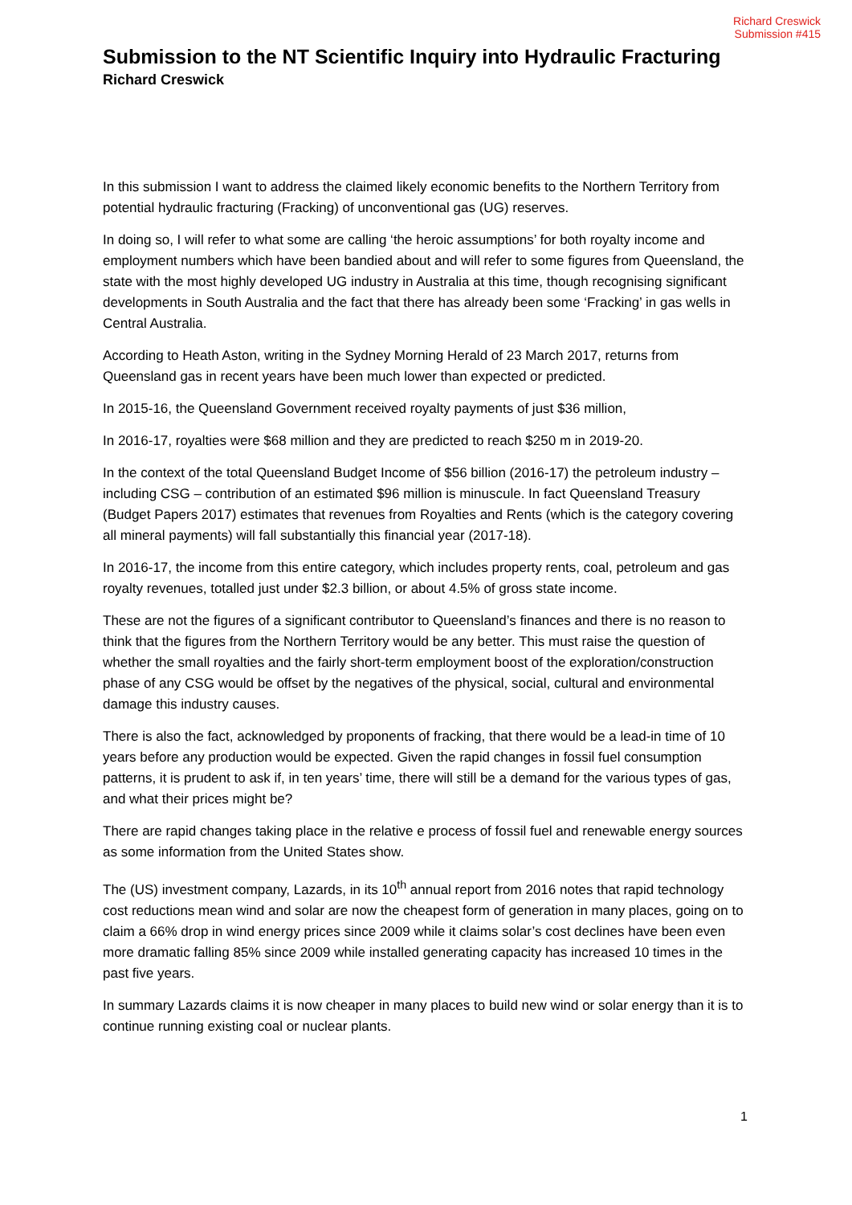Richard Creswick
Submission #415
Submission to the NT Scientific Inquiry into Hydraulic Fracturing
Richard Creswick
In this submission I want to address the claimed likely economic benefits to the Northern Territory from potential hydraulic fracturing (Fracking) of unconventional gas (UG) reserves.
In doing so, I will refer to what some are calling ‘the heroic assumptions’ for both royalty income and employment numbers which have been bandied about and will refer to some figures from Queensland, the state with the most highly developed UG industry in Australia at this time, though recognising significant developments in South Australia and the fact that there has already been some ‘Fracking’ in gas wells in Central Australia.
According to Heath Aston, writing in the Sydney Morning Herald of 23 March 2017, returns from Queensland gas in recent years have been much lower than expected or predicted.
In 2015-16, the Queensland Government received royalty payments of just $36 million,
In 2016-17, royalties were $68 million and they are predicted to reach $250 m in 2019-20.
In the context of the total Queensland Budget Income of $56 billion (2016-17) the petroleum industry – including CSG – contribution of an estimated $96 million is minuscule. In fact Queensland Treasury (Budget Papers 2017) estimates that revenues from Royalties and Rents (which is the category covering all mineral payments) will fall substantially this financial year (2017-18).
In 2016-17, the income from this entire category, which includes property rents, coal, petroleum and gas royalty revenues, totalled just under $2.3 billion, or about 4.5% of gross state income.
These are not the figures of a significant contributor to Queensland’s finances and there is no reason to think that the figures from the Northern Territory would be any better. This must raise the question of whether the small royalties and the fairly short-term employment boost of the exploration/construction phase of any CSG would be offset by the negatives of the physical, social, cultural and environmental damage this industry causes.
There is also the fact, acknowledged by proponents of fracking, that there would be a lead-in time of 10 years before any production would be expected. Given the rapid changes in fossil fuel consumption patterns, it is prudent to ask if, in ten years’ time, there will still be a demand for the various types of gas, and what their prices might be?
There are rapid changes taking place in the relative e process of fossil fuel and renewable energy sources as some information from the United States show.
The (US) investment company, Lazards, in its 10<sup>th</sup> annual report from 2016 notes that rapid technology cost reductions mean wind and solar are now the cheapest form of generation in many places, going on to claim a 66% drop in wind energy prices since 2009 while it claims solar’s cost declines have been even more dramatic falling 85% since 2009 while installed generating capacity has increased 10 times in the past five years.
In summary Lazards claims it is now cheaper in many places to build new wind or solar energy than it is to continue running existing coal or nuclear plants.
1